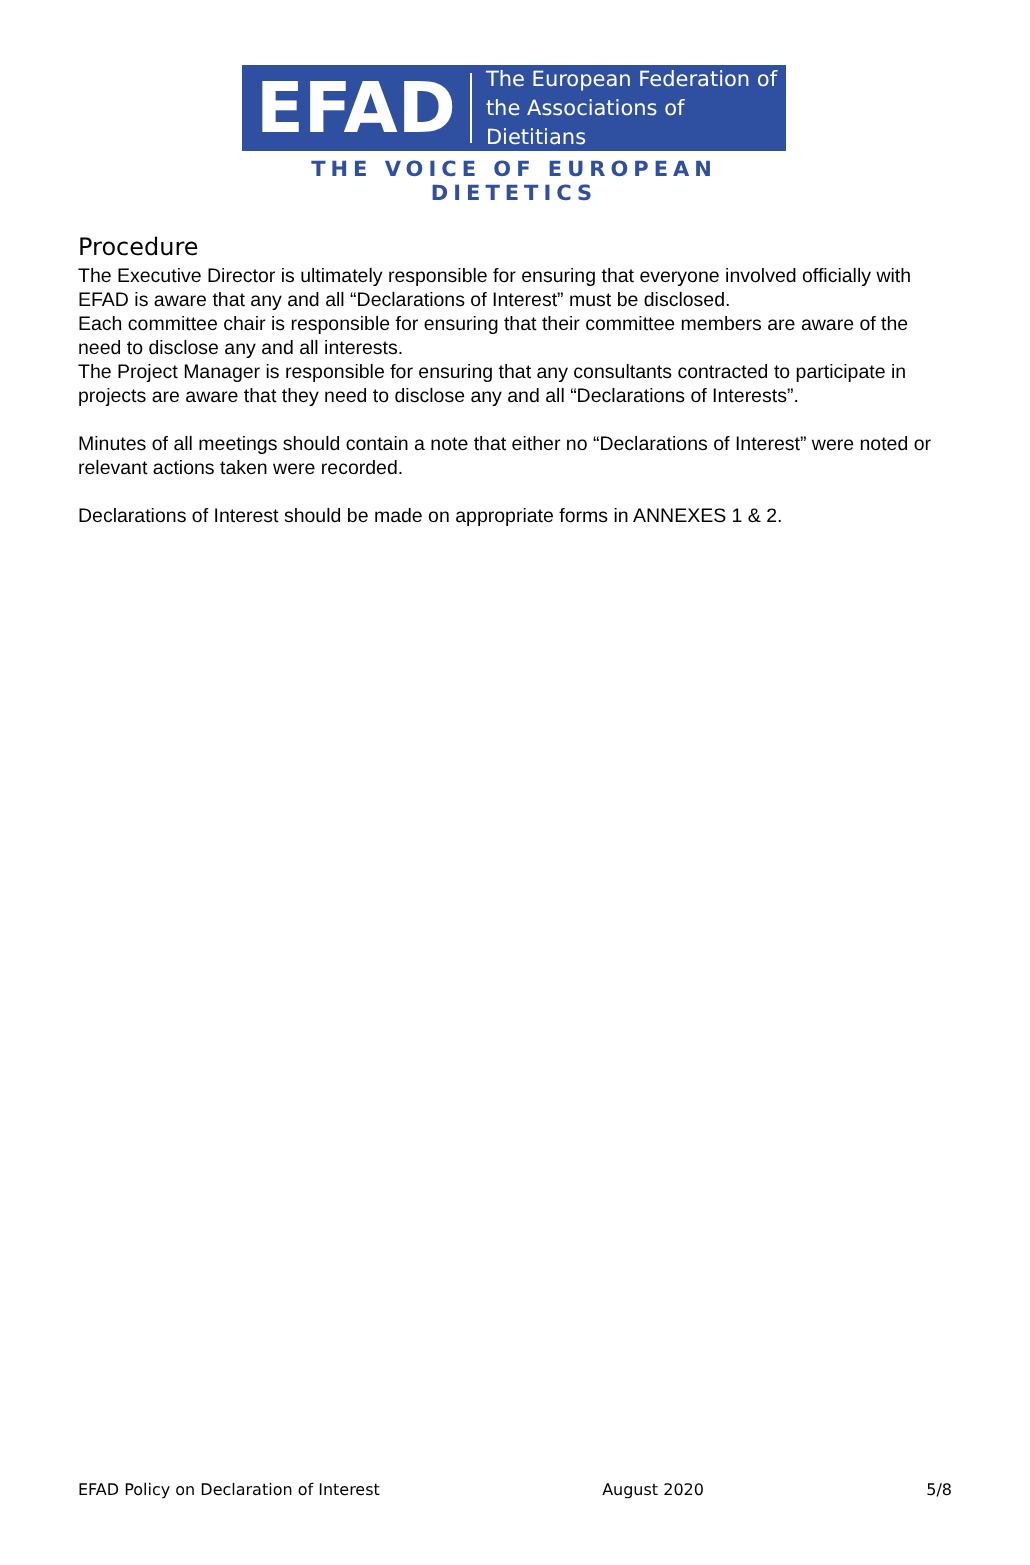EFAD The European Federation of
the Associations of Dietitians
THE VOICE OF EUROPEAN DIETETICS
Procedure
The Executive Director is ultimately responsible for ensuring that everyone involved officially with EFAD is aware that any and all “Declarations of Interest” must be disclosed.
Each committee chair is responsible for ensuring that their committee members are aware of the need to disclose any and all interests.
The Project Manager is responsible for ensuring that any consultants contracted to participate in projects are aware that they need to disclose any and all “Declarations of Interests”.
Minutes of all meetings should contain a note that either no “Declarations of Interest” were noted or relevant actions taken were recorded.
Declarations of Interest should be made on appropriate forms in ANNEXES 1 & 2.
EFAD Policy on Declaration of Interest August 2020 5/8